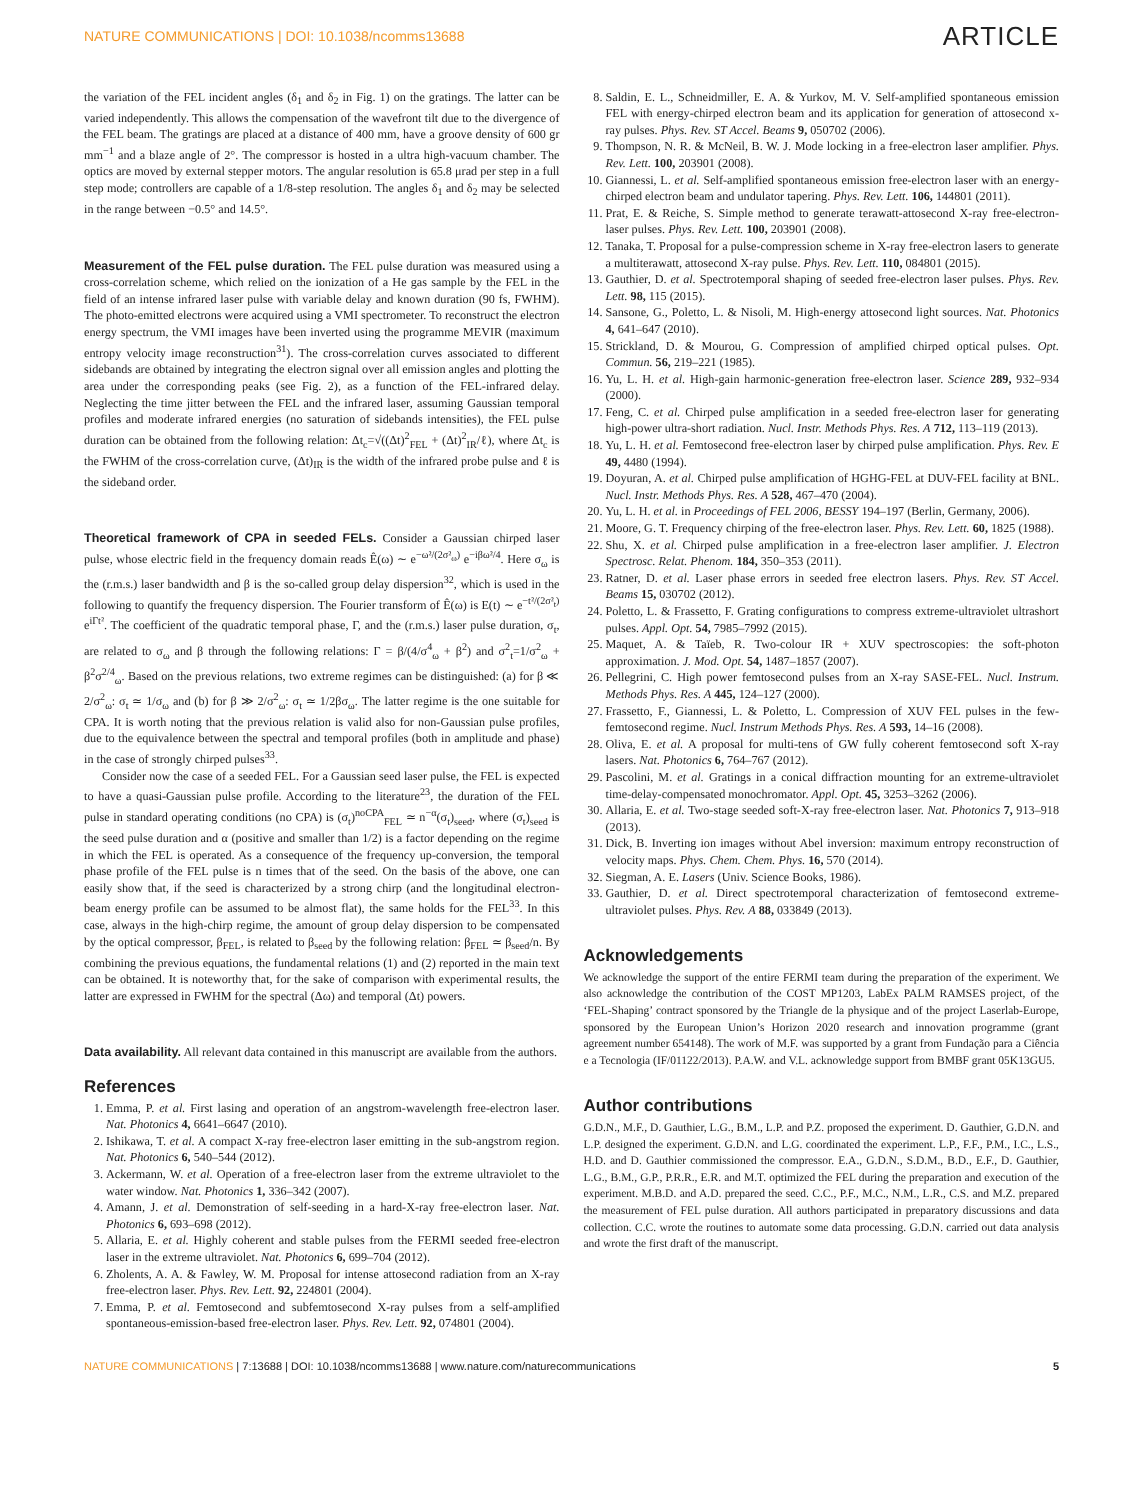NATURE COMMUNICATIONS | DOI: 10.1038/ncomms13688 ARTICLE
the variation of the FEL incident angles (δ<sub>1</sub> and δ<sub>2</sub> in Fig. 1) on the gratings. The latter can be varied independently. This allows the compensation of the wavefront tilt due to the divergence of the FEL beam. The gratings are placed at a distance of 400 mm, have a groove density of 600 gr mm<sup>−1</sup> and a blaze angle of 2°. The compressor is hosted in a ultra high-vacuum chamber. The optics are moved by external stepper motors. The angular resolution is 65.8 μrad per step in a full step mode; controllers are capable of a 1/8-step resolution. The angles δ<sub>1</sub> and δ<sub>2</sub> may be selected in the range between −0.5° and 14.5°.
Measurement of the FEL pulse duration. The FEL pulse duration was measured using a cross-correlation scheme, which relied on the ionization of a He gas sample by the FEL in the field of an intense infrared laser pulse with variable delay and known duration (90 fs, FWHM). The photo-emitted electrons were acquired using a VMI spectrometer. To reconstruct the electron energy spectrum, the VMI images have been inverted using the programme MEVIR (maximum entropy velocity image reconstruction<sup>31</sup>). The cross-correlation curves associated to different sidebands are obtained by integrating the electron signal over all emission angles and plotting the area under the corresponding peaks (see Fig. 2), as a function of the FEL-infrared delay. Neglecting the time jitter between the FEL and the infrared laser, assuming Gaussian temporal profiles and moderate infrared energies (no saturation of sidebands intensities), the FEL pulse duration can be obtained from the following relation: Δt<sub>c</sub>=√((Δt)<sup>2</sup><sub>FEL</sub> + (Δt)<sup>2</sup><sub>IR</sub>/ℓ), where Δt<sub>c</sub> is the FWHM of the cross-correlation curve, (Δt)<sub>IR</sub> is the width of the infrared probe pulse and ℓ is the sideband order.
Theoretical framework of CPA in seeded FELs. Consider a Gaussian chirped laser pulse, whose electric field in the frequency domain reads Ê(ω) ∼ e<sup>−ω²/(2σ²<sub>ω</sub>)</sup> e<sup>−iβω²/4</sup>. Here σ<sub>ω</sub> is the (r.m.s.) laser bandwidth and β is the so-called group delay dispersion<sup>32</sup>, which is used in the following to quantify the frequency dispersion. The Fourier transform of Ê(ω) is E(t) ∼ e<sup>−t²/(2σ²<sub>t</sub>)</sup> e<sup>iΓt²</sup>. The coefficient of the quadratic temporal phase, Γ, and the (r.m.s.) laser pulse duration, σ<sub>t</sub>, are related to σ<sub>ω</sub> and β through the following relations: Γ = β/(4/σ<sup>4</sup><sub>ω</sub> + β<sup>2</sup>) and σ<sup>2</sup><sub>t</sub>=1/σ<sup>2</sup><sub>ω</sub> + β<sup>2</sup>σ<sup>2/4</sup><sub>ω</sub>. Based on the previous relations, two extreme regimes can be distinguished: (a) for β ≪ 2/σ<sup>2</sup><sub>ω</sub>: σ<sub>t</sub> ≃ 1/σ<sub>ω</sub> and (b) for β ≫ 2/σ<sup>2</sup><sub>ω</sub>: σ<sub>t</sub> ≃ 1/2βσ<sub>ω</sub>. The latter regime is the one suitable for CPA. It is worth noting that the previous relation is valid also for non-Gaussian pulse profiles, due to the equivalence between the spectral and temporal profiles (both in amplitude and phase) in the case of strongly chirped pulses<sup>33</sup>.
Consider now the case of a seeded FEL. For a Gaussian seed laser pulse, the FEL is expected to have a quasi-Gaussian pulse profile. According to the literature<sup>23</sup>, the duration of the FEL pulse in standard operating conditions (no CPA) is (σ<sub>t</sub>)<sup>noCPA</sup><sub>FEL</sub> ≃ n<sup>−α</sup>(σ<sub>t</sub>)<sub>seed</sub>, where (σ<sub>t</sub>)<sub>seed</sub> is the seed pulse duration and α (positive and smaller than 1/2) is a factor depending on the regime in which the FEL is operated. As a consequence of the frequency up-conversion, the temporal phase profile of the FEL pulse is n times that of the seed. On the basis of the above, one can easily show that, if the seed is characterized by a strong chirp (and the longitudinal electron-beam energy profile can be assumed to be almost flat), the same holds for the FEL<sup>33</sup>. In this case, always in the high-chirp regime, the amount of group delay dispersion to be compensated by the optical compressor, β<sub>FEL</sub>, is related to β<sub>seed</sub> by the following relation: β<sub>FEL</sub> ≃ β<sub>seed</sub>/n. By combining the previous equations, the fundamental relations (1) and (2) reported in the main text can be obtained. It is noteworthy that, for the sake of comparison with experimental results, the latter are expressed in FWHM for the spectral (Δω) and temporal (Δt) powers.
Data availability. All relevant data contained in this manuscript are available from the authors.
References
1. Emma, P. et al. First lasing and operation of an angstrom-wavelength free-electron laser. Nat. Photonics 4, 6641–6647 (2010).
2. Ishikawa, T. et al. A compact X-ray free-electron laser emitting in the sub-angstrom region. Nat. Photonics 6, 540–544 (2012).
3. Ackermann, W. et al. Operation of a free-electron laser from the extreme ultraviolet to the water window. Nat. Photonics 1, 336–342 (2007).
4. Amann, J. et al. Demonstration of self-seeding in a hard-X-ray free-electron laser. Nat. Photonics 6, 693–698 (2012).
5. Allaria, E. et al. Highly coherent and stable pulses from the FERMI seeded free-electron laser in the extreme ultraviolet. Nat. Photonics 6, 699–704 (2012).
6. Zholents, A. A. & Fawley, W. M. Proposal for intense attosecond radiation from an X-ray free-electron laser. Phys. Rev. Lett. 92, 224801 (2004).
7. Emma, P. et al. Femtosecond and subfemtosecond X-ray pulses from a self-amplified spontaneous-emission-based free-electron laser. Phys. Rev. Lett. 92, 074801 (2004).
8. Saldin, E. L., Schneidmiller, E. A. & Yurkov, M. V. Self-amplified spontaneous emission FEL with energy-chirped electron beam and its application for generation of attosecond x-ray pulses. Phys. Rev. ST Accel. Beams 9, 050702 (2006).
9. Thompson, N. R. & McNeil, B. W. J. Mode locking in a free-electron laser amplifier. Phys. Rev. Lett. 100, 203901 (2008).
10. Giannessi, L. et al. Self-amplified spontaneous emission free-electron laser with an energy-chirped electron beam and undulator tapering. Phys. Rev. Lett. 106, 144801 (2011).
11. Prat, E. & Reiche, S. Simple method to generate terawatt-attosecond X-ray free-electron-laser pulses. Phys. Rev. Lett. 100, 203901 (2008).
12. Tanaka, T. Proposal for a pulse-compression scheme in X-ray free-electron lasers to generate a multiterawatt, attosecond X-ray pulse. Phys. Rev. Lett. 110, 084801 (2015).
13. Gauthier, D. et al. Spectrotemporal shaping of seeded free-electron laser pulses. Phys. Rev. Lett. 98, 115 (2015).
14. Sansone, G., Poletto, L. & Nisoli, M. High-energy attosecond light sources. Nat. Photonics 4, 641–647 (2010).
15. Strickland, D. & Mourou, G. Compression of amplified chirped optical pulses. Opt. Commun. 56, 219–221 (1985).
16. Yu, L. H. et al. High-gain harmonic-generation free-electron laser. Science 289, 932–934 (2000).
17. Feng, C. et al. Chirped pulse amplification in a seeded free-electron laser for generating high-power ultra-short radiation. Nucl. Instr. Methods Phys. Res. A 712, 113–119 (2013).
18. Yu, L. H. et al. Femtosecond free-electron laser by chirped pulse amplification. Phys. Rev. E 49, 4480 (1994).
19. Doyuran, A. et al. Chirped pulse amplification of HGHG-FEL at DUV-FEL facility at BNL. Nucl. Instr. Methods Phys. Res. A 528, 467–470 (2004).
20. Yu, L. H. et al. in Proceedings of FEL 2006, BESSY 194–197 (Berlin, Germany, 2006).
21. Moore, G. T. Frequency chirping of the free-electron laser. Phys. Rev. Lett. 60, 1825 (1988).
22. Shu, X. et al. Chirped pulse amplification in a free-electron laser amplifier. J. Electron Spectrosc. Relat. Phenom. 184, 350–353 (2011).
23. Ratner, D. et al. Laser phase errors in seeded free electron lasers. Phys. Rev. ST Accel. Beams 15, 030702 (2012).
24. Poletto, L. & Frassetto, F. Grating configurations to compress extreme-ultraviolet ultrashort pulses. Appl. Opt. 54, 7985–7992 (2015).
25. Maquet, A. & Taïeb, R. Two-colour IR + XUV spectroscopies: the soft-photon approximation. J. Mod. Opt. 54, 1487–1857 (2007).
26. Pellegrini, C. High power femtosecond pulses from an X-ray SASE-FEL. Nucl. Instrum. Methods Phys. Res. A 445, 124–127 (2000).
27. Frassetto, F., Giannessi, L. & Poletto, L. Compression of XUV FEL pulses in the few-femtosecond regime. Nucl. Instrum Methods Phys. Res. A 593, 14–16 (2008).
28. Oliva, E. et al. A proposal for multi-tens of GW fully coherent femtosecond soft X-ray lasers. Nat. Photonics 6, 764–767 (2012).
29. Pascolini, M. et al. Gratings in a conical diffraction mounting for an extreme-ultraviolet time-delay-compensated monochromator. Appl. Opt. 45, 3253–3262 (2006).
30. Allaria, E. et al. Two-stage seeded soft-X-ray free-electron laser. Nat. Photonics 7, 913–918 (2013).
31. Dick, B. Inverting ion images without Abel inversion: maximum entropy reconstruction of velocity maps. Phys. Chem. Chem. Phys. 16, 570 (2014).
32. Siegman, A. E. Lasers (Univ. Science Books, 1986).
33. Gauthier, D. et al. Direct spectrotemporal characterization of femtosecond extreme-ultraviolet pulses. Phys. Rev. A 88, 033849 (2013).
Acknowledgements
We acknowledge the support of the entire FERMI team during the preparation of the experiment. We also acknowledge the contribution of the COST MP1203, LabEx PALM RAMSES project, of the ‘FEL-Shaping’ contract sponsored by the Triangle de la physique and of the project Laserlab-Europe, sponsored by the European Union’s Horizon 2020 research and innovation programme (grant agreement number 654148). The work of M.F. was supported by a grant from Fundação para a Ciência e a Tecnologia (IF/01122/2013). P.A.W. and V.L. acknowledge support from BMBF grant 05K13GU5.
Author contributions
G.D.N., M.F., D. Gauthier, L.G., B.M., L.P. and P.Z. proposed the experiment. D. Gauthier, G.D.N. and L.P. designed the experiment. G.D.N. and L.G. coordinated the experiment. L.P., F.F., P.M., I.C., L.S., H.D. and D. Gauthier commissioned the compressor. E.A., G.D.N., S.D.M., B.D., E.F., D. Gauthier, L.G., B.M., G.P., P.R.R., E.R. and M.T. optimized the FEL during the preparation and execution of the experiment. M.B.D. and A.D. prepared the seed. C.C., P.F., M.C., N.M., L.R., C.S. and M.Z. prepared the measurement of FEL pulse duration. All authors participated in preparatory discussions and data collection. C.C. wrote the routines to automate some data processing. G.D.N. carried out data analysis and wrote the first draft of the manuscript.
NATURE COMMUNICATIONS | 7:13688 | DOI: 10.1038/ncomms13688 | www.nature.com/naturecommunications 5